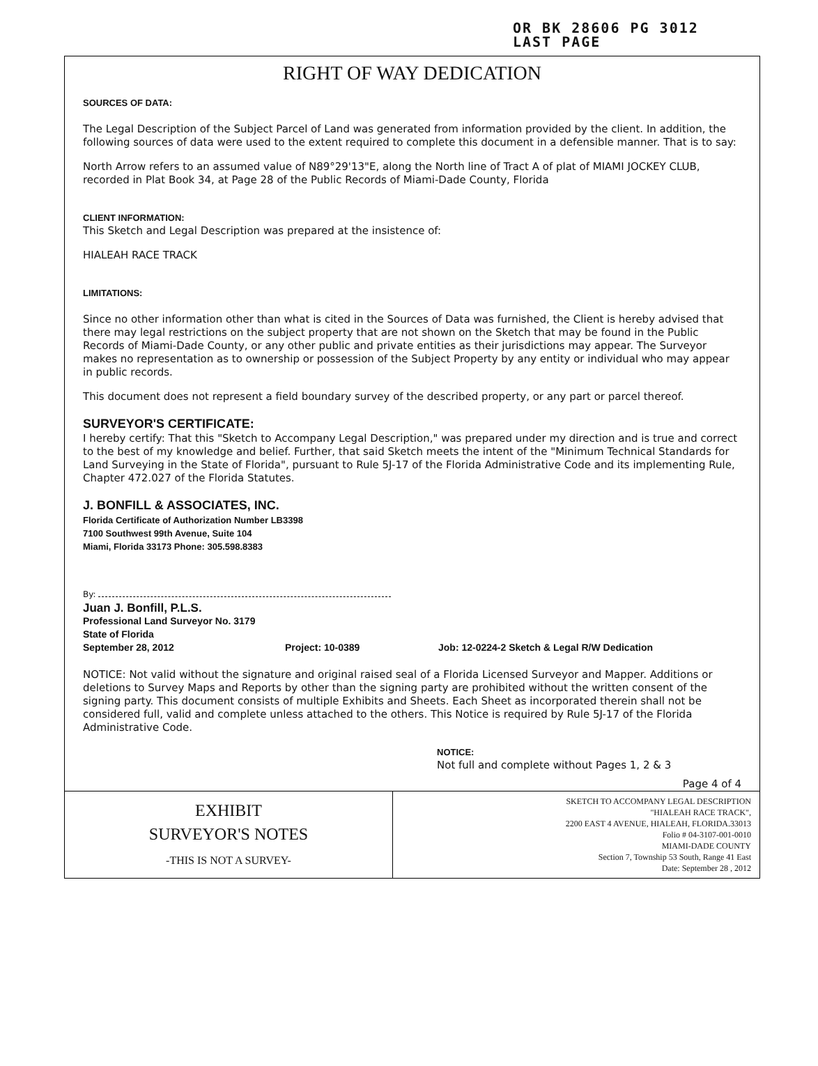OR BK 28606 PG 3012
LAST PAGE
RIGHT OF WAY DEDICATION
SOURCES OF DATA:
The Legal Description of the Subject Parcel of Land was generated from information provided by the client. In addition, the following sources of data were used to the extent required to complete this document in a defensible manner. That is to say:
North Arrow refers to an assumed value of N89°29'13"E, along the North line of Tract A of plat of MIAMI JOCKEY CLUB, recorded in Plat Book 34, at Page 28 of the Public Records of Miami-Dade County, Florida
CLIENT INFORMATION:
This Sketch and Legal Description was prepared at the insistence of:
HIALEAH RACE TRACK
LIMITATIONS:
Since no other information other than what is cited in the Sources of Data was furnished, the Client is hereby advised that there may legal restrictions on the subject property that are not shown on the Sketch that may be found in the Public Records of Miami-Dade County, or any other public and private entities as their jurisdictions may appear. The Surveyor makes no representation as to ownership or possession of the Subject Property by any entity or individual who may appear in public records.
This document does not represent a field boundary survey of the described property, or any part or parcel thereof.
SURVEYOR'S CERTIFICATE:
I hereby certify: That this "Sketch to Accompany Legal Description," was prepared under my direction and is true and correct to the best of my knowledge and belief. Further, that said Sketch meets the intent of the "Minimum Technical Standards for Land Surveying in the State of Florida", pursuant to Rule 5J-17 of the Florida Administrative Code and its implementing Rule, Chapter 472.027 of the Florida Statutes.
J. BONFILL & ASSOCIATES, INC.
Florida Certificate of Authorization Number LB3398
7100 Southwest 99th Avenue, Suite 104
Miami, Florida 33173 Phone: 305.598.8383
By:
Juan J. Bonfill, P.L.S.
Professional Land Surveyor No. 3179
State of Florida
September 28, 2012 Project: 10-0389 Job: 12-0224-2 Sketch & Legal R/W Dedication
NOTICE: Not valid without the signature and original raised seal of a Florida Licensed Surveyor and Mapper. Additions or deletions to Survey Maps and Reports by other than the signing party are prohibited without the written consent of the signing party. This document consists of multiple Exhibits and Sheets. Each Sheet as incorporated therein shall not be considered full, valid and complete unless attached to the others. This Notice is required by Rule 5J-17 of the Florida Administrative Code.
NOTICE:
Not full and complete without Pages 1, 2 & 3
Page 4 of 4
| EXHIBIT SURVEYOR'S NOTES -THIS IS NOT A SURVEY- | SKETCH TO ACCOMPANY LEGAL DESCRIPTION "HIALEAH RACE TRACK", 2200 EAST 4 AVENUE, HIALEAH, FLORIDA.33013 Folio # 04-3107-001-0010 MIAMI-DADE COUNTY Section 7, Township 53 South, Range 41 East Date: September 28 , 2012 |